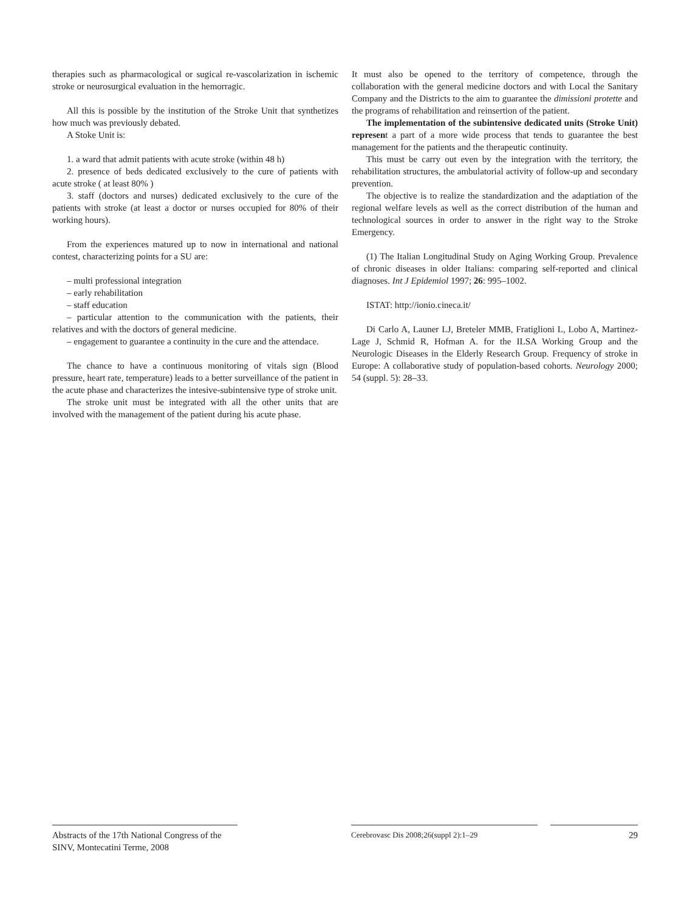therapies such as pharmacological or sugical re-vascolarization in ischemic stroke or neurosurgical evaluation in the hemorragic.
All this is possible by the institution of the Stroke Unit that synthetizes how much was previously debated.
A Stoke Unit is:
1. a ward that admit patients with acute stroke (within 48 h)
2. presence of beds dedicated exclusively to the cure of patients with acute stroke ( at least 80% )
3. staff (doctors and nurses) dedicated exclusively to the cure of the patients with stroke (at least a doctor or nurses occupied for 80% of their working hours).
From the experiences matured up to now in international and national contest, characterizing points for a SU are:
– multi professional integration
– early rehabilitation
– staff education
– particular attention to the communication with the patients, their relatives and with the doctors of general medicine.
– engagement to guarantee a continuity in the cure and the attendace.
The chance to have a continuous monitoring of vitals sign (Blood pressure, heart rate, temperature) leads to a better surveillance of the patient in the acute phase and characterizes the intesive-subintensive type of stroke unit.
The stroke unit must be integrated with all the other units that are involved with the management of the patient during his acute phase.
It must also be opened to the territory of competence, through the collaboration with the general medicine doctors and with Local the Sanitary Company and the Districts to the aim to guarantee the dimissioni protette and the programs of rehabilitation and reinsertion of the patient.
The implementation of the subintensive dedicated units (Stroke Unit) represent a part of a more wide process that tends to guarantee the best management for the patients and the therapeutic continuity.
This must be carry out even by the integration with the territory, the rehabilitation structures, the ambulatorial activity of follow-up and secondary prevention.
The objective is to realize the standardization and the adaptiation of the regional welfare levels as well as the correct distribution of the human and technological sources in order to answer in the right way to the Stroke Emergency.
(1) The Italian Longitudinal Study on Aging Working Group. Prevalence of chronic diseases in older Italians: comparing self-reported and clinical diagnoses. Int J Epidemiol 1997; 26: 995–1002.
ISTAT: http://ionio.cineca.it/
Di Carlo A, Launer LJ, Breteler MMB, Fratiglioni L, Lobo A, Martinez-Lage J, Schmid R, Hofman A. for the ILSA Working Group and the Neurologic Diseases in the Elderly Research Group. Frequency of stroke in Europe: A collaborative study of population-based cohorts. Neurology 2000; 54 (suppl. 5): 28–33.
Abstracts of the 17th National Congress of the SINV, Montecatini Terme, 2008
Cerebrovasc Dis 2008;26(suppl 2):1–29
29